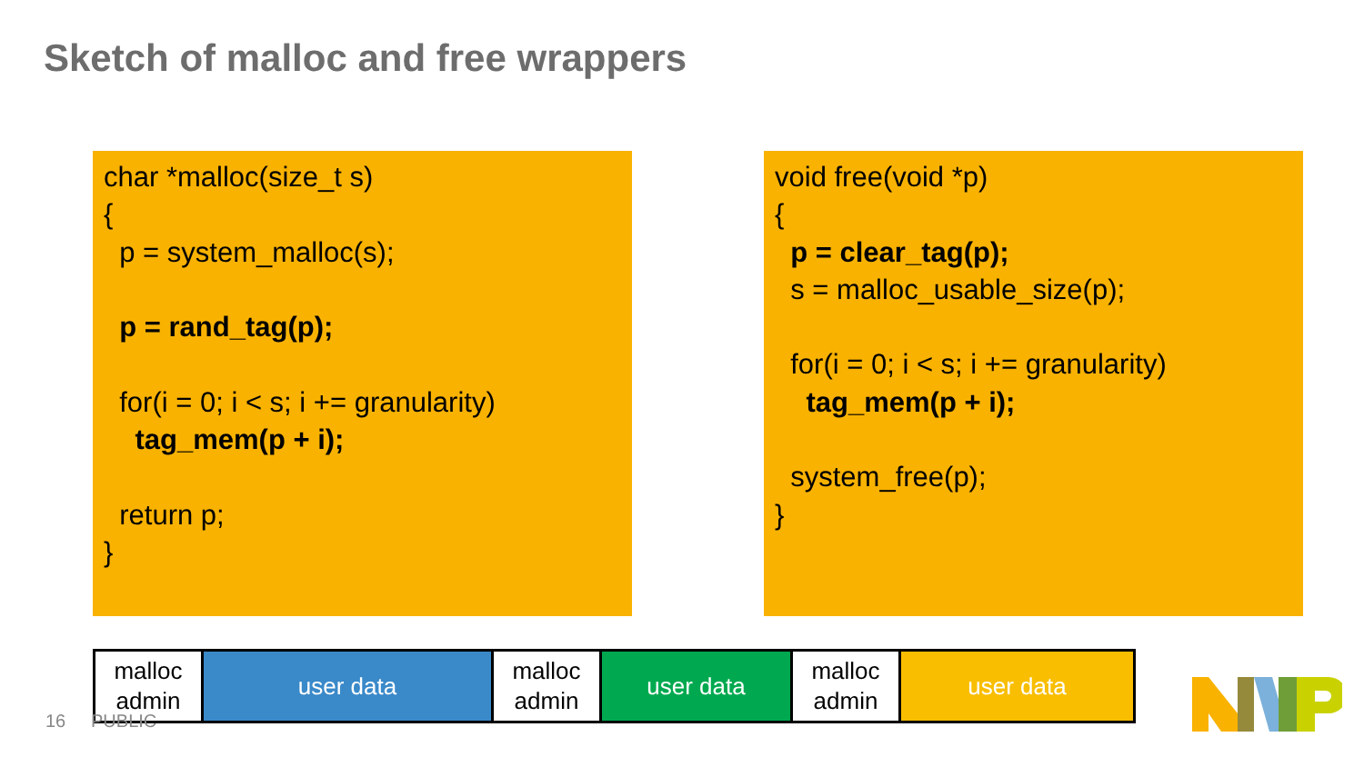Sketch of malloc and free wrappers
char *malloc(size_t s) { p = system_malloc(s); p = rand_tag(p); for(i = 0; i < s; i += granularity) tag_mem(p + i); return p; }
void free(void *p) { p = clear_tag(p); s = malloc_usable_size(p); for(i = 0; i < s; i += granularity) tag_mem(p + i); system_free(p); }
malloc
admin
user data malloc
admin
user data malloc
admin
user data
16 PUBLIC